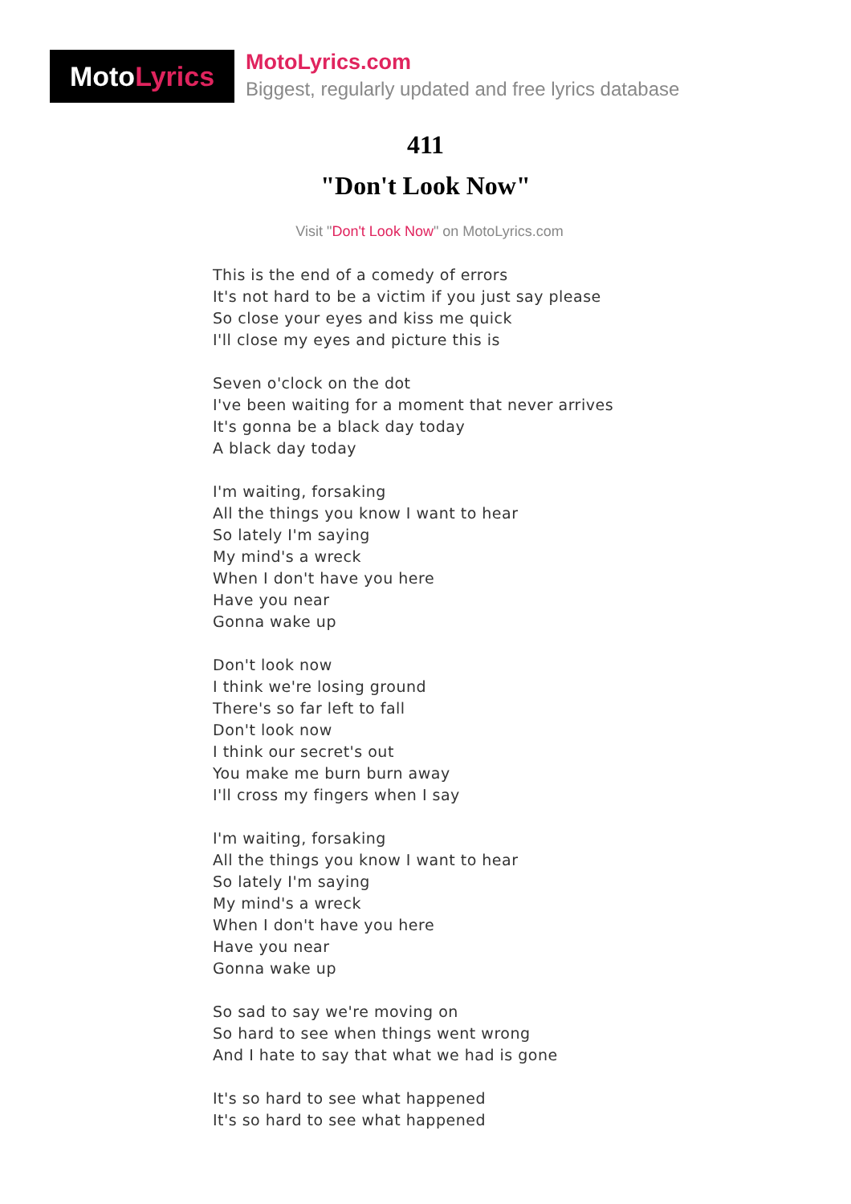Moto Lyrics
MotoLyrics.com
Biggest, regularly updated and free lyrics database
411
"Don't Look Now"
Visit "Don't Look Now" on MotoLyrics.com
This is the end of a comedy of errors
It's not hard to be a victim if you just say please
So close your eyes and kiss me quick
I'll close my eyes and picture this is
Seven o'clock on the dot
I've been waiting for a moment that never arrives
It's gonna be a black day today
A black day today
I'm waiting, forsaking
All the things you know I want to hear
So lately I'm saying
My mind's a wreck
When I don't have you here
Have you near
Gonna wake up
Don't look now
I think we're losing ground
There's so far left to fall
Don't look now
I think our secret's out
You make me burn burn away
I'll cross my fingers when I say
I'm waiting, forsaking
All the things you know I want to hear
So lately I'm saying
My mind's a wreck
When I don't have you here
Have you near
Gonna wake up
So sad to say we're moving on
So hard to see when things went wrong
And I hate to say that what we had is gone
It's so hard to see what happened
It's so hard to see what happened